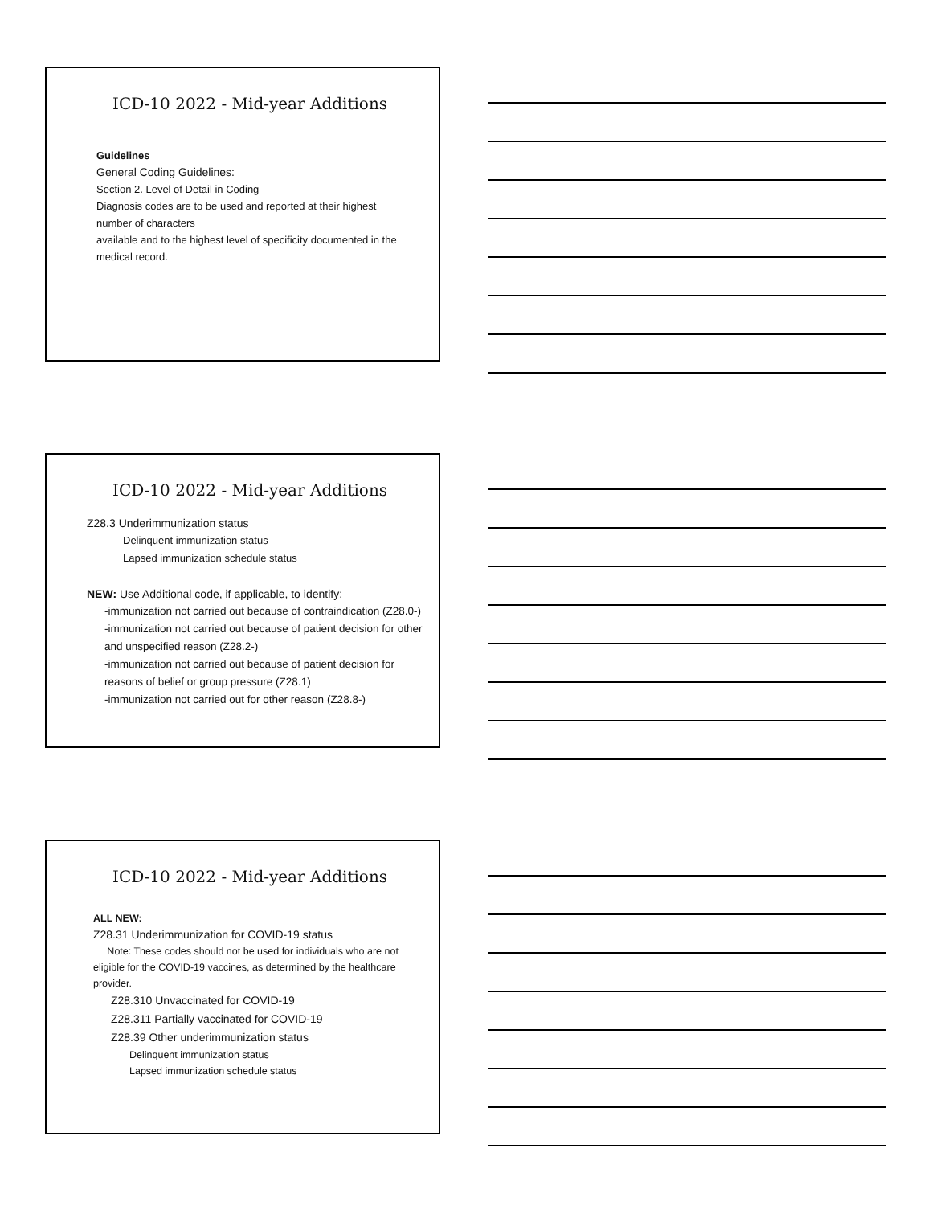ICD-10 2022 - Mid-year Additions
Guidelines
General Coding Guidelines:
Section 2. Level of Detail in Coding
Diagnosis codes are to be used and reported at their highest number of characters
available and to the highest level of specificity documented in the medical record.
ICD-10 2022 - Mid-year Additions
Z28.3 Underimmunization status
Delinquent immunization status
Lapsed immunization schedule status
NEW: Use Additional code, if applicable, to identify:
-immunization not carried out because of contraindication (Z28.0-)
-immunization not carried out because of patient decision for other and unspecified reason (Z28.2-)
-immunization not carried out because of patient decision for reasons of belief or group pressure (Z28.1)
-immunization not carried out for other reason (Z28.8-)
ICD-10 2022 - Mid-year Additions
ALL NEW:
Z28.31 Underimmunization for COVID-19 status
Note: These codes should not be used for individuals who are not eligible for the COVID-19 vaccines, as determined by the healthcare provider.
Z28.310 Unvaccinated for COVID-19
Z28.311 Partially vaccinated for COVID-19
Z28.39 Other underimmunization status
Delinquent immunization status
Lapsed immunization schedule status